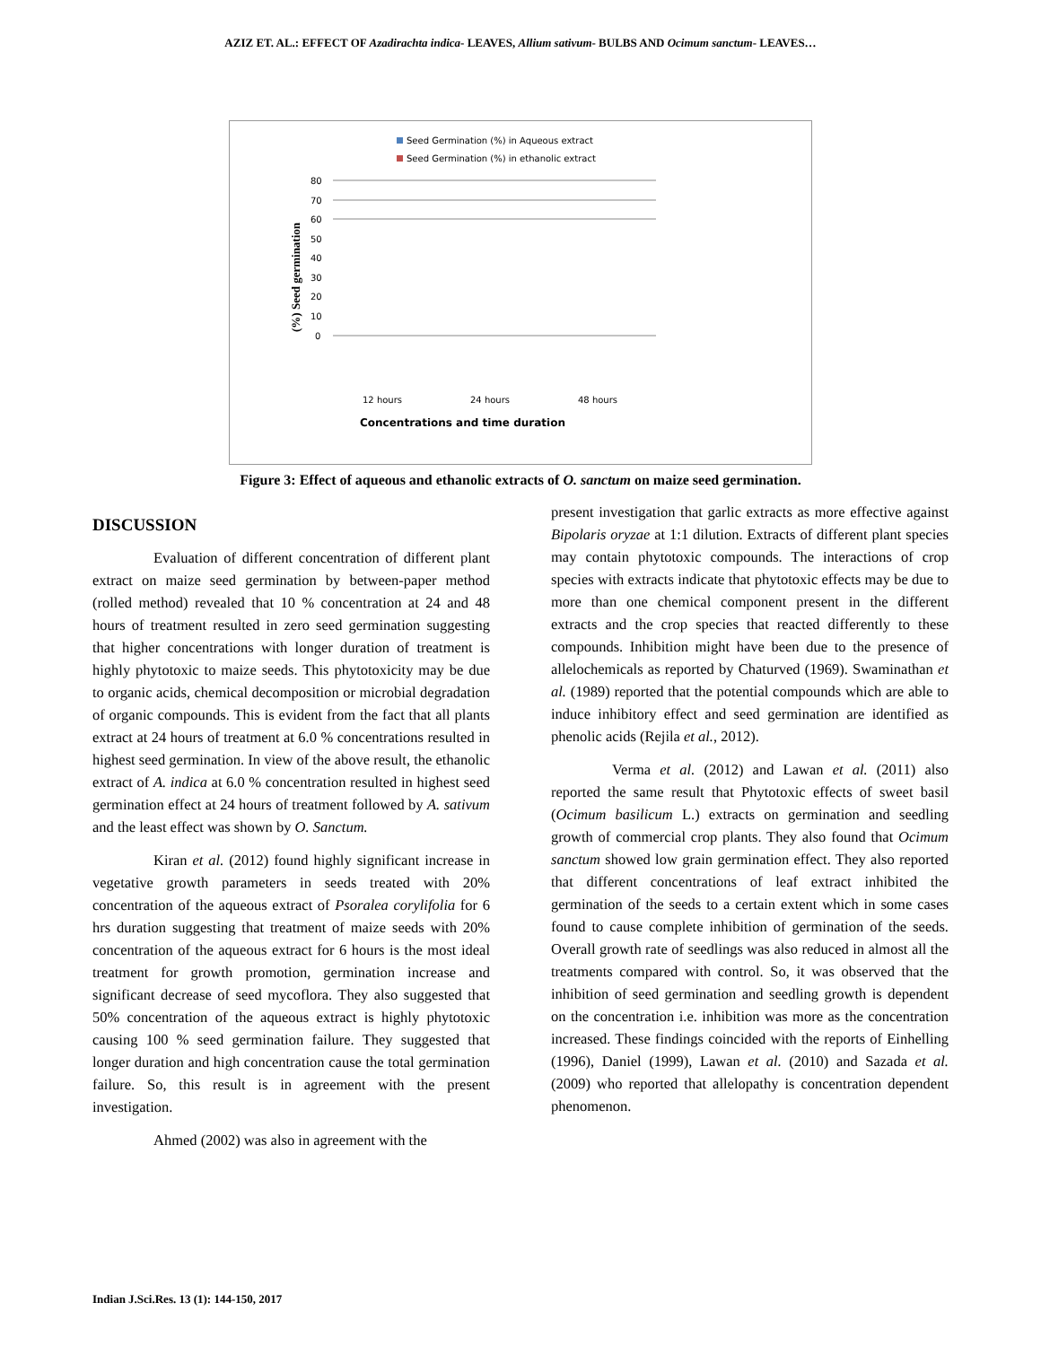AZIZ ET. AL.: EFFECT OF Azadirachta indica- LEAVES, Allium sativum- BULBS AND Ocimum sanctum- LEAVES…
Seed Germination (%) in Aqueous extract
Seed Germination (%) in ethanolic extract
(%) Seed germination
80
70
60
50
40
30
20
10
0
12 hours
24 hours
48 hours
Concentrations and time duration
Figure 3: Effect of aqueous and ethanolic extracts of O. sanctum on maize seed germination.
DISCUSSION
Evaluation of different concentration of different plant extract on maize seed germination by between-paper method (rolled method) revealed that 10 % concentration at 24 and 48 hours of treatment resulted in zero seed germination suggesting that higher concentrations with longer duration of treatment is highly phytotoxic to maize seeds. This phytotoxicity may be due to organic acids, chemical decomposition or microbial degradation of organic compounds. This is evident from the fact that all plants extract at 24 hours of treatment at 6.0 % concentrations resulted in highest seed germination. In view of the above result, the ethanolic extract of A. indica at 6.0 % concentration resulted in highest seed germination effect at 24 hours of treatment followed by A. sativum and the least effect was shown by O. Sanctum.
Kiran et al. (2012) found highly significant increase in vegetative growth parameters in seeds treated with 20% concentration of the aqueous extract of Psoralea corylifolia for 6 hrs duration suggesting that treatment of maize seeds with 20% concentration of the aqueous extract for 6 hours is the most ideal treatment for growth promotion, germination increase and significant decrease of seed mycoflora. They also suggested that 50% concentration of the aqueous extract is highly phytotoxic causing 100 % seed germination failure. They suggested that longer duration and high concentration cause the total germination failure. So, this result is in agreement with the present investigation.
Ahmed (2002) was also in agreement with the
present investigation that garlic extracts as more effective against Bipolaris oryzae at 1:1 dilution. Extracts of different plant species may contain phytotoxic compounds. The interactions of crop species with extracts indicate that phytotoxic effects may be due to more than one chemical component present in the different extracts and the crop species that reacted differently to these compounds. Inhibition might have been due to the presence of allelochemicals as reported by Chaturved (1969). Swaminathan et al. (1989) reported that the potential compounds which are able to induce inhibitory effect and seed germination are identified as phenolic acids (Rejila et al., 2012).
Verma et al. (2012) and Lawan et al. (2011) also reported the same result that Phytotoxic effects of sweet basil (Ocimum basilicum L.) extracts on germination and seedling growth of commercial crop plants. They also found that Ocimum sanctum showed low grain germination effect. They also reported that different concentrations of leaf extract inhibited the germination of the seeds to a certain extent which in some cases found to cause complete inhibition of germination of the seeds. Overall growth rate of seedlings was also reduced in almost all the treatments compared with control. So, it was observed that the inhibition of seed germination and seedling growth is dependent on the concentration i.e. inhibition was more as the concentration increased. These findings coincided with the reports of Einhelling (1996), Daniel (1999), Lawan et al. (2010) and Sazada et al. (2009) who reported that allelopathy is concentration dependent phenomenon.
Indian J.Sci.Res. 13 (1): 144-150, 2017